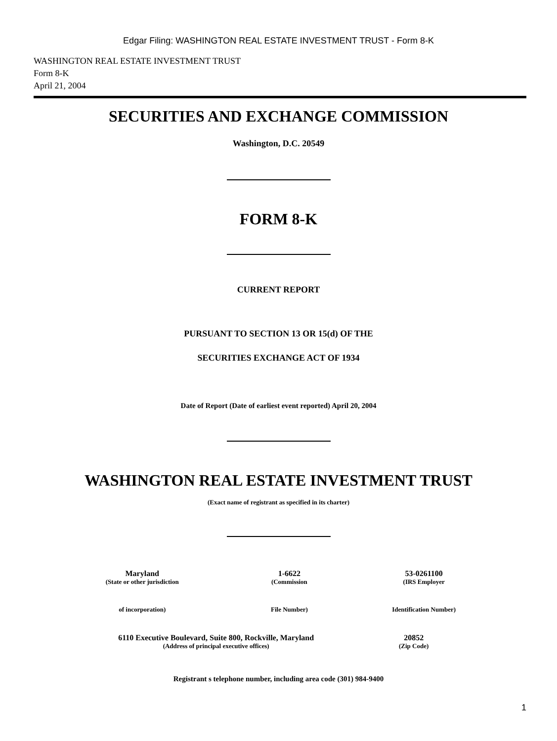Edgar Filing: WASHINGTON REAL ESTATE INVESTMENT TRUST - Form 8-K
WASHINGTON REAL ESTATE INVESTMENT TRUST
Form 8-K
April 21, 2004
SECURITIES AND EXCHANGE COMMISSION
Washington, D.C. 20549
FORM 8-K
CURRENT REPORT
PURSUANT TO SECTION 13 OR 15(d) OF THE
SECURITIES EXCHANGE ACT OF 1934
Date of Report (Date of earliest event reported) April 20, 2004
WASHINGTON REAL ESTATE INVESTMENT TRUST
(Exact name of registrant as specified in its charter)
| Maryland | 1-6622 | 53-0261100 |
| (State or other jurisdiction | (Commission | (IRS Employer |
| of incorporation) | File Number) | Identification Number) |
| 6110 Executive Boulevard, Suite 800, Rockville, Maryland | 20852 |
| (Address of principal executive offices) | (Zip Code) |
Registrant s telephone number, including area code (301) 984-9400
1